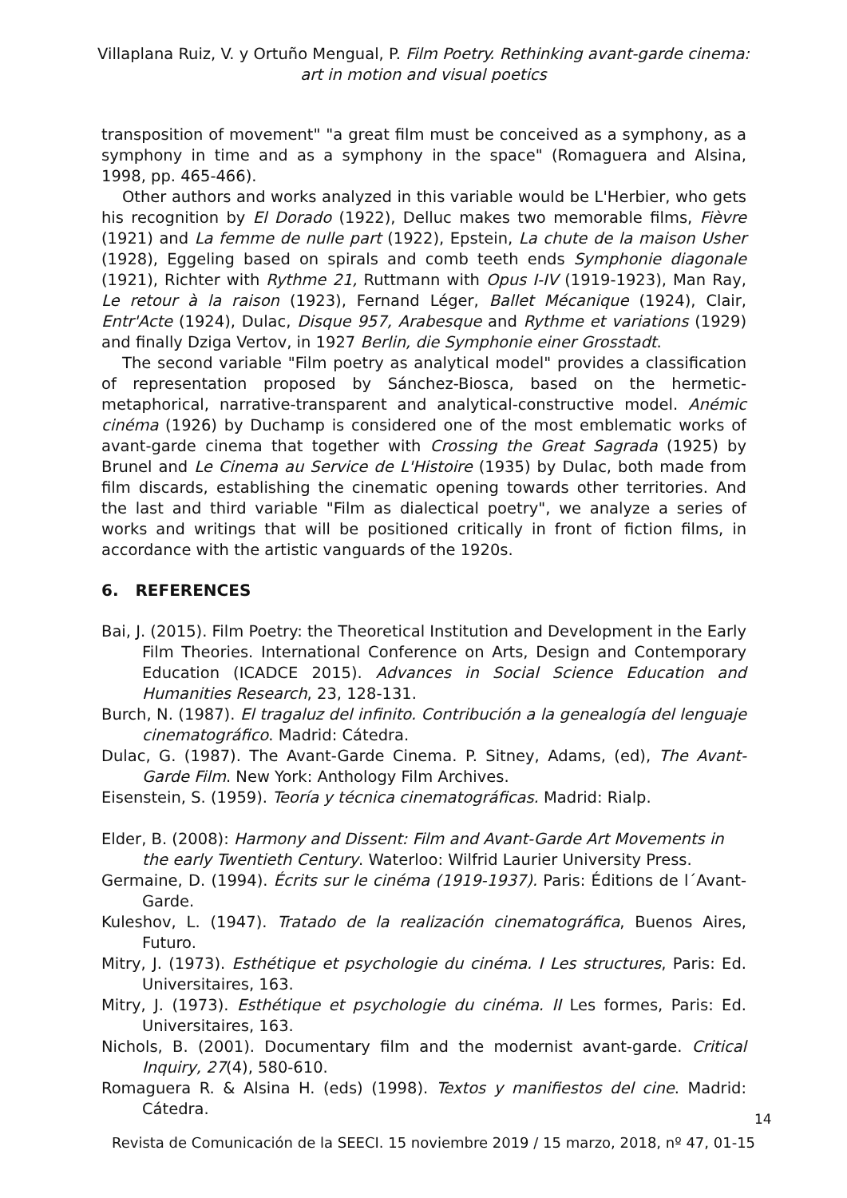Villaplana Ruiz, V. y Ortuño Mengual, P. Film Poetry. Rethinking avant-garde cinema:
art in motion and visual poetics
transposition of movement" "a great film must be conceived as a symphony, as a symphony in time and as a symphony in the space" (Romaguera and Alsina, 1998, pp. 465-466).
Other authors and works analyzed in this variable would be L'Herbier, who gets his recognition by El Dorado (1922), Delluc makes two memorable films, Fièvre (1921) and La femme de nulle part (1922), Epstein, La chute de la maison Usher (1928), Eggeling based on spirals and comb teeth ends Symphonie diagonale (1921), Richter with Rythme 21, Ruttmann with Opus I-IV (1919-1923), Man Ray, Le retour à la raison (1923), Fernand Léger, Ballet Mécanique (1924), Clair, Entr'Acte (1924), Dulac, Disque 957, Arabesque and Rythme et variations (1929) and finally Dziga Vertov, in 1927 Berlin, die Symphonie einer Grosstadt.
The second variable "Film poetry as analytical model" provides a classification of representation proposed by Sánchez-Biosca, based on the hermetic-metaphorical, narrative-transparent and analytical-constructive model. Anémic cinéma (1926) by Duchamp is considered one of the most emblematic works of avant-garde cinema that together with Crossing the Great Sagrada (1925) by Brunel and Le Cinema au Service de L'Histoire (1935) by Dulac, both made from film discards, establishing the cinematic opening towards other territories. And the last and third variable "Film as dialectical poetry", we analyze a series of works and writings that will be positioned critically in front of fiction films, in accordance with the artistic vanguards of the 1920s.
6. REFERENCES
Bai, J. (2015). Film Poetry: the Theoretical Institution and Development in the Early Film Theories. International Conference on Arts, Design and Contemporary Education (ICADCE 2015). Advances in Social Science Education and Humanities Research, 23, 128-131.
Burch, N. (1987). El tragaluz del infinito. Contribución a la genealogía del lenguaje cinematográfico. Madrid: Cátedra.
Dulac, G. (1987). The Avant-Garde Cinema. P. Sitney, Adams, (ed), The Avant-Garde Film. New York: Anthology Film Archives.
Eisenstein, S. (1959). Teoría y técnica cinematográficas. Madrid: Rialp.
Elder, B. (2008): Harmony and Dissent: Film and Avant-Garde Art Movements in the early Twentieth Century. Waterloo: Wilfrid Laurier University Press.
Germaine, D. (1994). Écrits sur le cinéma (1919-1937). Paris: Éditions de l´Avant-Garde.
Kuleshov, L. (1947). Tratado de la realización cinematográfica, Buenos Aires, Futuro.
Mitry, J. (1973). Esthétique et psychologie du cinéma. I Les structures, Paris: Ed. Universitaires, 163.
Mitry, J. (1973). Esthétique et psychologie du cinéma. II Les formes, Paris: Ed. Universitaires, 163.
Nichols, B. (2001). Documentary film and the modernist avant-garde. Critical Inquiry, 27(4), 580-610.
Romaguera R. & Alsina H. (eds) (1998). Textos y manifiestos del cine. Madrid: Cátedra.
14
Revista de Comunicación de la SEECI. 15 noviembre 2019 / 15 marzo, 2018, nº 47, 01-15